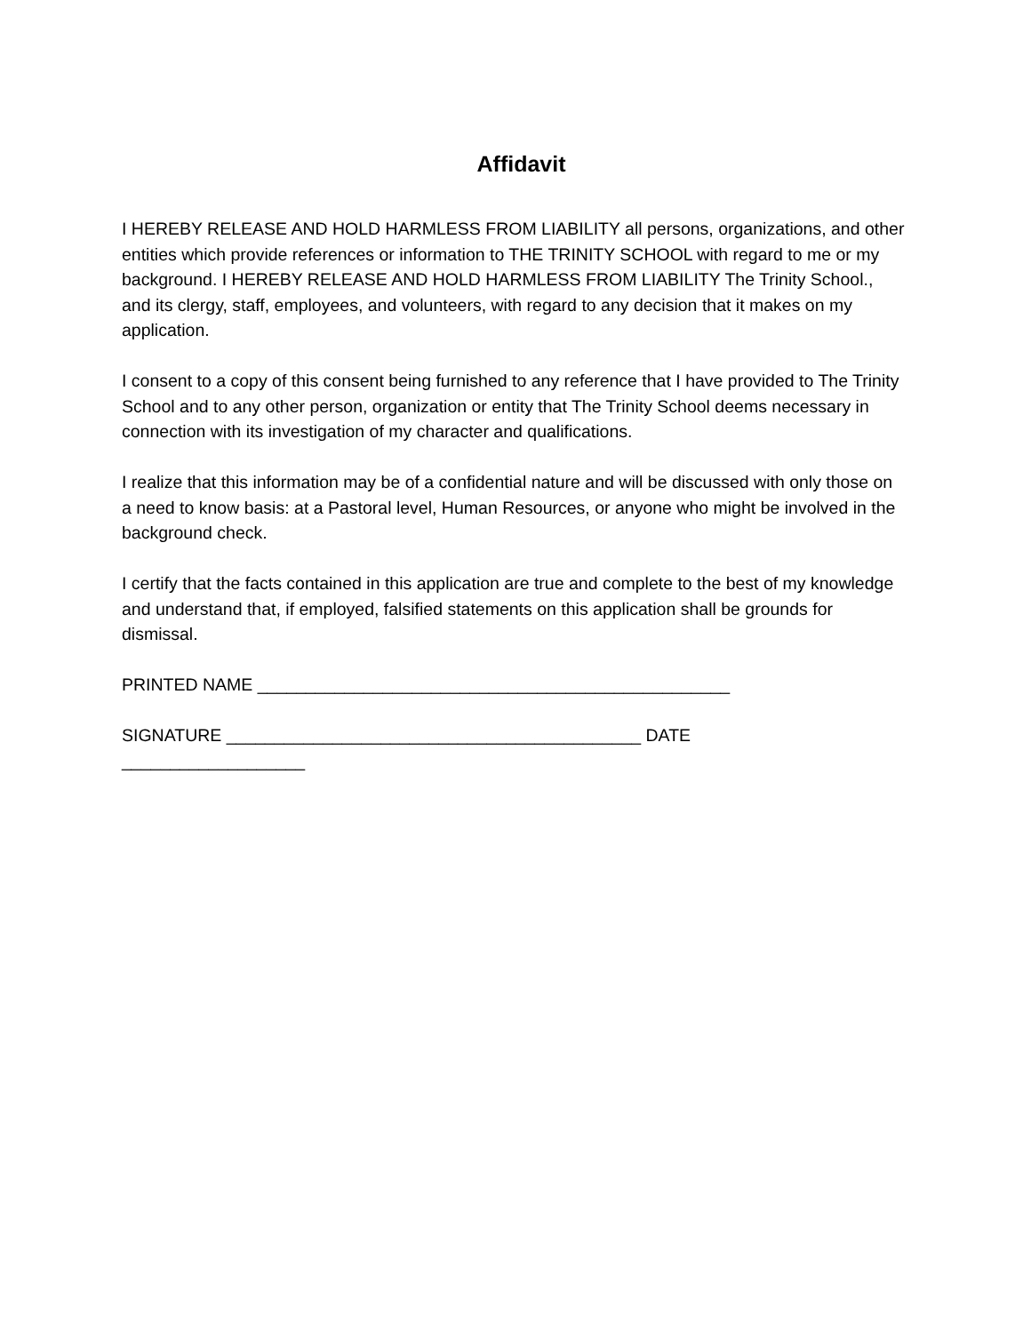Affidavit
I HEREBY RELEASE AND HOLD HARMLESS FROM LIABILITY all persons, organizations, and other entities which provide references or information to THE TRINITY SCHOOL with regard to me or my background. I HEREBY RELEASE AND HOLD HARMLESS FROM LIABILITY The Trinity School., and its clergy, staff, employees, and volunteers, with regard to any decision that it makes on my application.
I consent to a copy of this consent being furnished to any reference that I have provided to The Trinity School and to any other person, organization or entity that The Trinity School deems necessary in connection with its investigation of my character and qualifications.
I realize that this information may be of a confidential nature and will be discussed with only those on a need to know basis: at a Pastoral level, Human Resources, or anyone who might be involved in the background check.
I certify that the facts contained in this application are true and complete to the best of my knowledge and understand that, if employed, falsified statements on this application shall be grounds for dismissal.
PRINTED NAME _________________________________________________
SIGNATURE ___________________________________________ DATE
___________________